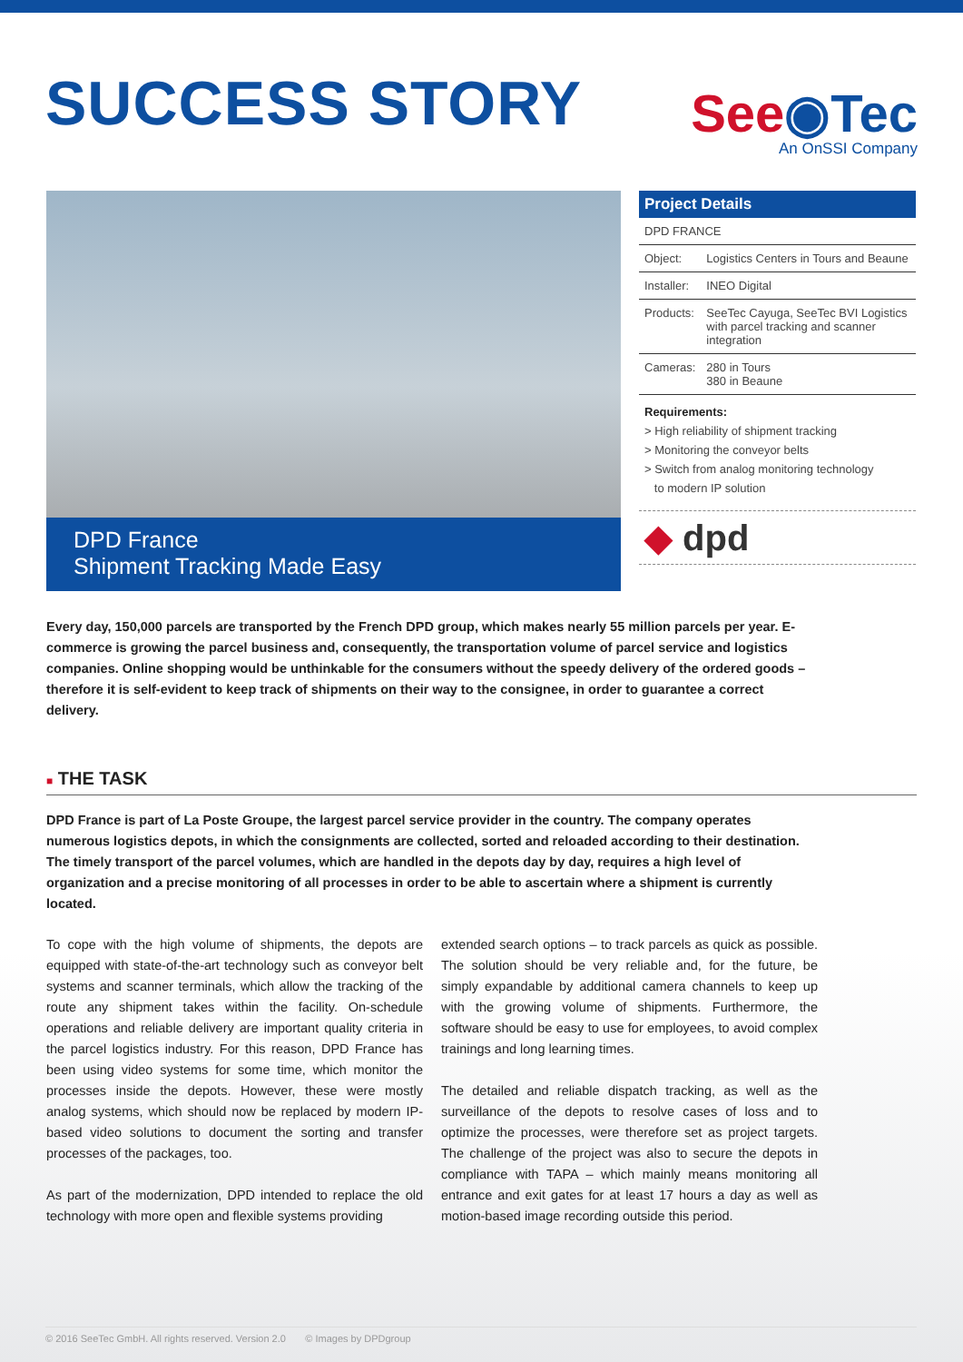SUCCESS STORY
See◉Tec
An OnSSI Company
DPD France
Shipment Tracking Made Easy
Project Details
| DPD FRANCE | |
| Object: | Logistics Centers in Tours and Beaune |
| Installer: | INEO Digital |
| Products: | SeeTec Cayuga, SeeTec BVI Logistics with parcel tracking and scanner integration |
| Cameras: | 280 in Tours 380 in Beaune |
Requirements:
> High reliability of shipment tracking
> Monitoring the conveyor belts
> Switch from analog monitoring technology
to modern IP solution
◆ dpd
Every day, 150,000 parcels are transported by the French DPD group, which makes nearly 55 million parcels per year. E-commerce is growing the parcel business and, consequently, the transportation volume of parcel service and logistics companies. Online shopping would be unthinkable for the consumers without the speedy delivery of the ordered goods – therefore it is self-evident to keep track of shipments on their way to the consignee, in order to guarantee a correct delivery.
■ THE TASK
DPD France is part of La Poste Groupe, the largest parcel service provider in the country. The company operates numerous logistics depots, in which the consignments are collected, sorted and reloaded according to their destination. The timely transport of the parcel volumes, which are handled in the depots day by day, requires a high level of organization and a precise monitoring of all processes in order to be able to ascertain where a shipment is currently located.
To cope with the high volume of shipments, the depots are equipped with state-of-the-art technology such as conveyor belt systems and scanner terminals, which allow the tracking of the route any shipment takes within the facility. On-schedule operations and reliable delivery are important quality criteria in the parcel logistics industry. For this reason, DPD France has been using video systems for some time, which monitor the processes inside the depots. However, these were mostly analog systems, which should now be replaced by modern IP-based video solutions to document the sorting and transfer processes of the packages, too.
As part of the modernization, DPD intended to replace the old technology with more open and flexible systems providing
extended search options – to track parcels as quick as possible. The solution should be very reliable and, for the future, be simply expandable by additional camera channels to keep up with the growing volume of shipments. Furthermore, the software should be easy to use for employees, to avoid complex trainings and long learning times.
The detailed and reliable dispatch tracking, as well as the surveillance of the depots to resolve cases of loss and to optimize the processes, were therefore set as project targets. The challenge of the project was also to secure the depots in compliance with TAPA – which mainly means monitoring all entrance and exit gates for at least 17 hours a day as well as motion-based image recording outside this period.
© 2016 SeeTec GmbH. All rights reserved. Version 2.0 © Images by DPDgroup